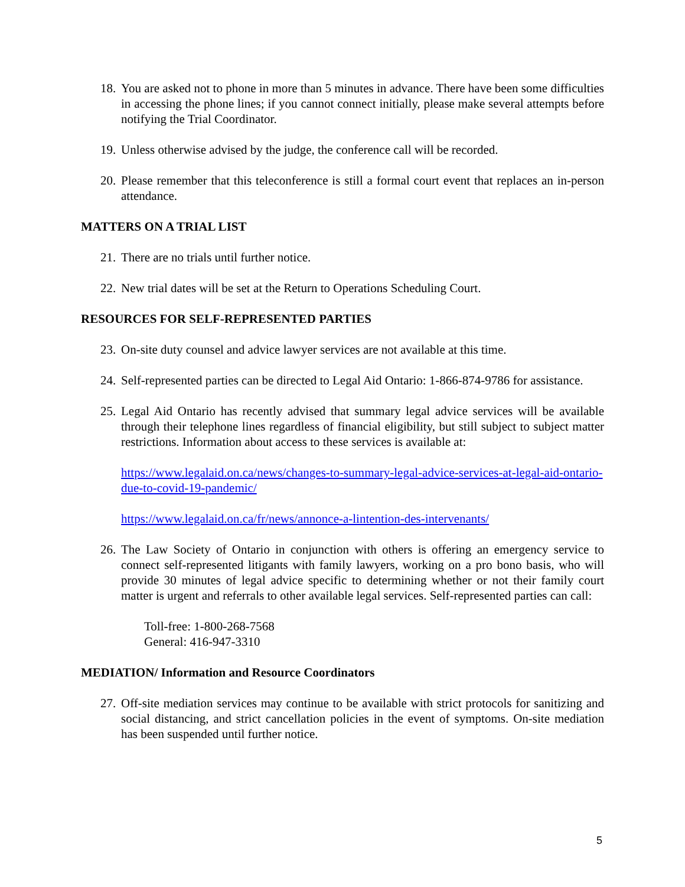18. You are asked not to phone in more than 5 minutes in advance. There have been some difficulties in accessing the phone lines; if you cannot connect initially, please make several attempts before notifying the Trial Coordinator.
19. Unless otherwise advised by the judge, the conference call will be recorded.
20. Please remember that this teleconference is still a formal court event that replaces an in-person attendance.
MATTERS ON A TRIAL LIST
21. There are no trials until further notice.
22. New trial dates will be set at the Return to Operations Scheduling Court.
RESOURCES FOR SELF-REPRESENTED PARTIES
23. On-site duty counsel and advice lawyer services are not available at this time.
24. Self-represented parties can be directed to Legal Aid Ontario: 1-866-874-9786 for assistance.
25. Legal Aid Ontario has recently advised that summary legal advice services will be available through their telephone lines regardless of financial eligibility, but still subject to subject matter restrictions. Information about access to these services is available at:
https://www.legalaid.on.ca/news/changes-to-summary-legal-advice-services-at-legal-aid-ontario-due-to-covid-19-pandemic/
https://www.legalaid.on.ca/fr/news/annonce-a-lintention-des-intervenants/
26. The Law Society of Ontario in conjunction with others is offering an emergency service to connect self-represented litigants with family lawyers, working on a pro bono basis, who will provide 30 minutes of legal advice specific to determining whether or not their family court matter is urgent and referrals to other available legal services. Self-represented parties can call:
Toll-free: 1-800-268-7568
General: 416-947-3310
MEDIATION/ Information and Resource Coordinators
27. Off-site mediation services may continue to be available with strict protocols for sanitizing and social distancing, and strict cancellation policies in the event of symptoms. On-site mediation has been suspended until further notice.
5